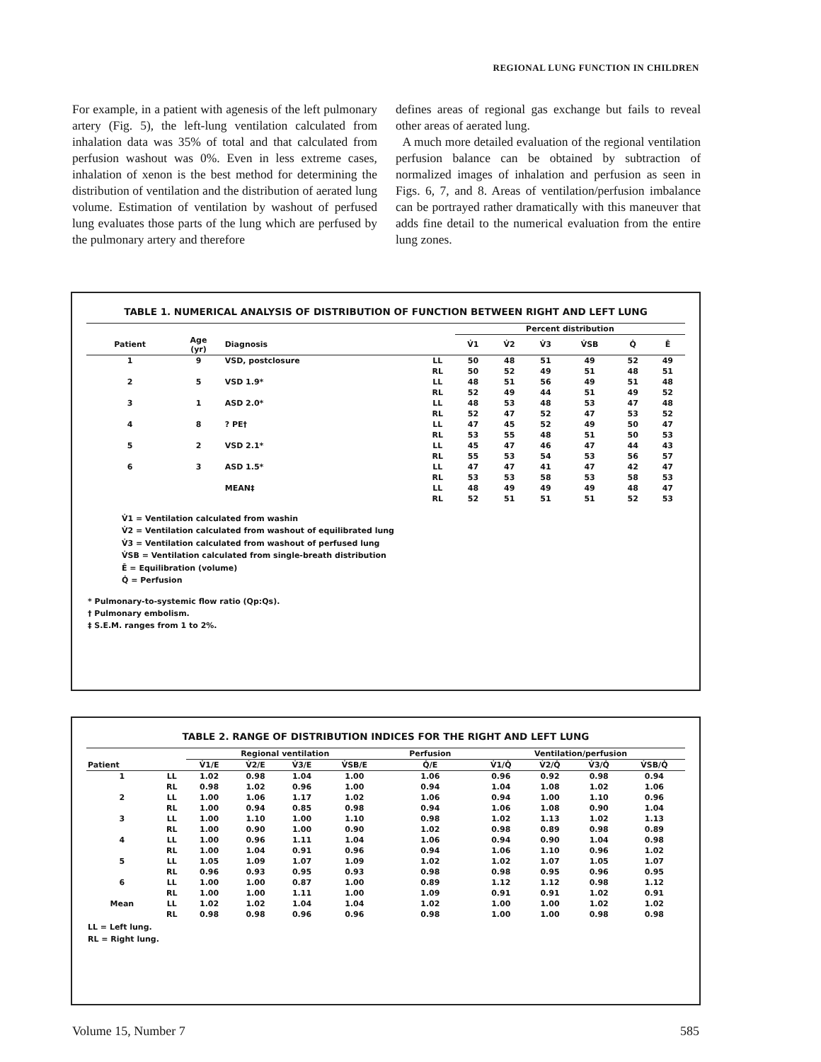REGIONAL LUNG FUNCTION IN CHILDREN
For example, in a patient with agenesis of the left pulmonary artery (Fig. 5), the left-lung ventilation calculated from inhalation data was 35% of total and that calculated from perfusion washout was 0%. Even in less extreme cases, inhalation of xenon is the best method for determining the distribution of ventilation and the distribution of aerated lung volume. Estimation of ventilation by washout of perfused lung evaluates those parts of the lung which are perfused by the pulmonary artery and therefore
defines areas of regional gas exchange but fails to reveal other areas of aerated lung.
A much more detailed evaluation of the regional ventilation perfusion balance can be obtained by subtraction of normalized images of inhalation and perfusion as seen in Figs. 6, 7, and 8. Areas of ventilation/perfusion imbalance can be portrayed rather dramatically with this maneuver that adds fine detail to the numerical evaluation from the entire lung zones.
TABLE 1. NUMERICAL ANALYSIS OF DISTRIBUTION OF FUNCTION BETWEEN RIGHT AND LEFT LUNG
| | | | | Percent distribution | | | | | |
| --- | --- | --- | --- | --- | --- | --- | --- | --- | --- |
| Patient | Age (yr) | Diagnosis | | V̇1 | V̇2 | V̇3 | V̇SB | Q̇ | Ē |
| 1 | 9 | VSD, postclosure | LL | 50 | 48 | 51 | 49 | 52 | 49 |
| | | | RL | 50 | 52 | 49 | 51 | 48 | 51 |
| 2 | 5 | VSD 1.9* | LL | 48 | 51 | 56 | 49 | 51 | 48 |
| | | | RL | 52 | 49 | 44 | 51 | 49 | 52 |
| 3 | 1 | ASD 2.0* | LL | 48 | 53 | 48 | 53 | 47 | 48 |
| | | | RL | 52 | 47 | 52 | 47 | 53 | 52 |
| 4 | 8 | ? PE† | LL | 47 | 45 | 52 | 49 | 50 | 47 |
| | | | RL | 53 | 55 | 48 | 51 | 50 | 53 |
| 5 | 2 | VSD 2.1* | LL | 45 | 47 | 46 | 47 | 44 | 43 |
| | | | RL | 55 | 53 | 54 | 53 | 56 | 57 |
| 6 | 3 | ASD 1.5* | LL | 47 | 47 | 41 | 47 | 42 | 47 |
| | | | RL | 53 | 53 | 58 | 53 | 58 | 53 |
| | | MEAN‡ | LL | 48 | 49 | 49 | 49 | 48 | 47 |
| | | | RL | 52 | 51 | 51 | 51 | 52 | 53 |
V̇1 = Ventilation calculated from washin
V̇2 = Ventilation calculated from washout of equilibrated lung
V̇3 = Ventilation calculated from washout of perfused lung
V̇SB = Ventilation calculated from single-breath distribution
Ē = Equilibration (volume)
Q̇ = Perfusion
* Pulmonary-to-systemic flow ratio (Qp:Qs).
† Pulmonary embolism.
‡ S.E.M. ranges from 1 to 2%.
TABLE 2. RANGE OF DISTRIBUTION INDICES FOR THE RIGHT AND LEFT LUNG
| | | Regional ventilation | | | | Perfusion | Ventilation/perfusion | | | |
| --- | --- | --- | --- | --- | --- | --- | --- | --- | --- | --- |
| Patient | | V̇1/E | V̇2/E | V̇3/E | V̇SB/E | Q̇/E | V̇1/Q̇ | V̇2/Q̇ | V̇3/Q̇ | V̇SB/Q̇ |
| 1 | LL | 1.02 | 0.98 | 1.04 | 1.00 | 1.06 | 0.96 | 0.92 | 0.98 | 0.94 |
| | RL | 0.98 | 1.02 | 0.96 | 1.00 | 0.94 | 1.04 | 1.08 | 1.02 | 1.06 |
| 2 | LL | 1.00 | 1.06 | 1.17 | 1.02 | 1.06 | 0.94 | 1.00 | 1.10 | 0.96 |
| | RL | 1.00 | 0.94 | 0.85 | 0.98 | 0.94 | 1.06 | 1.08 | 0.90 | 1.04 |
| 3 | LL | 1.00 | 1.10 | 1.00 | 1.10 | 0.98 | 1.02 | 1.13 | 1.02 | 1.13 |
| | RL | 1.00 | 0.90 | 1.00 | 0.90 | 1.02 | 0.98 | 0.89 | 0.98 | 0.89 |
| 4 | LL | 1.00 | 0.96 | 1.11 | 1.04 | 1.06 | 0.94 | 0.90 | 1.04 | 0.98 |
| | RL | 1.00 | 1.04 | 0.91 | 0.96 | 0.94 | 1.06 | 1.10 | 0.96 | 1.02 |
| 5 | LL | 1.05 | 1.09 | 1.07 | 1.09 | 1.02 | 1.02 | 1.07 | 1.05 | 1.07 |
| | RL | 0.96 | 0.93 | 0.95 | 0.93 | 0.98 | 0.98 | 0.95 | 0.96 | 0.95 |
| 6 | LL | 1.00 | 1.00 | 0.87 | 1.00 | 0.89 | 1.12 | 1.12 | 0.98 | 1.12 |
| | RL | 1.00 | 1.00 | 1.11 | 1.00 | 1.09 | 0.91 | 0.91 | 1.02 | 0.91 |
| Mean | LL | 1.02 | 1.02 | 1.04 | 1.04 | 1.02 | 1.00 | 1.00 | 1.02 | 1.02 |
| | RL | 0.98 | 0.98 | 0.96 | 0.96 | 0.98 | 1.00 | 1.00 | 0.98 | 0.98 |
LL = Left lung.
RL = Right lung.
Volume 15, Number 7 585